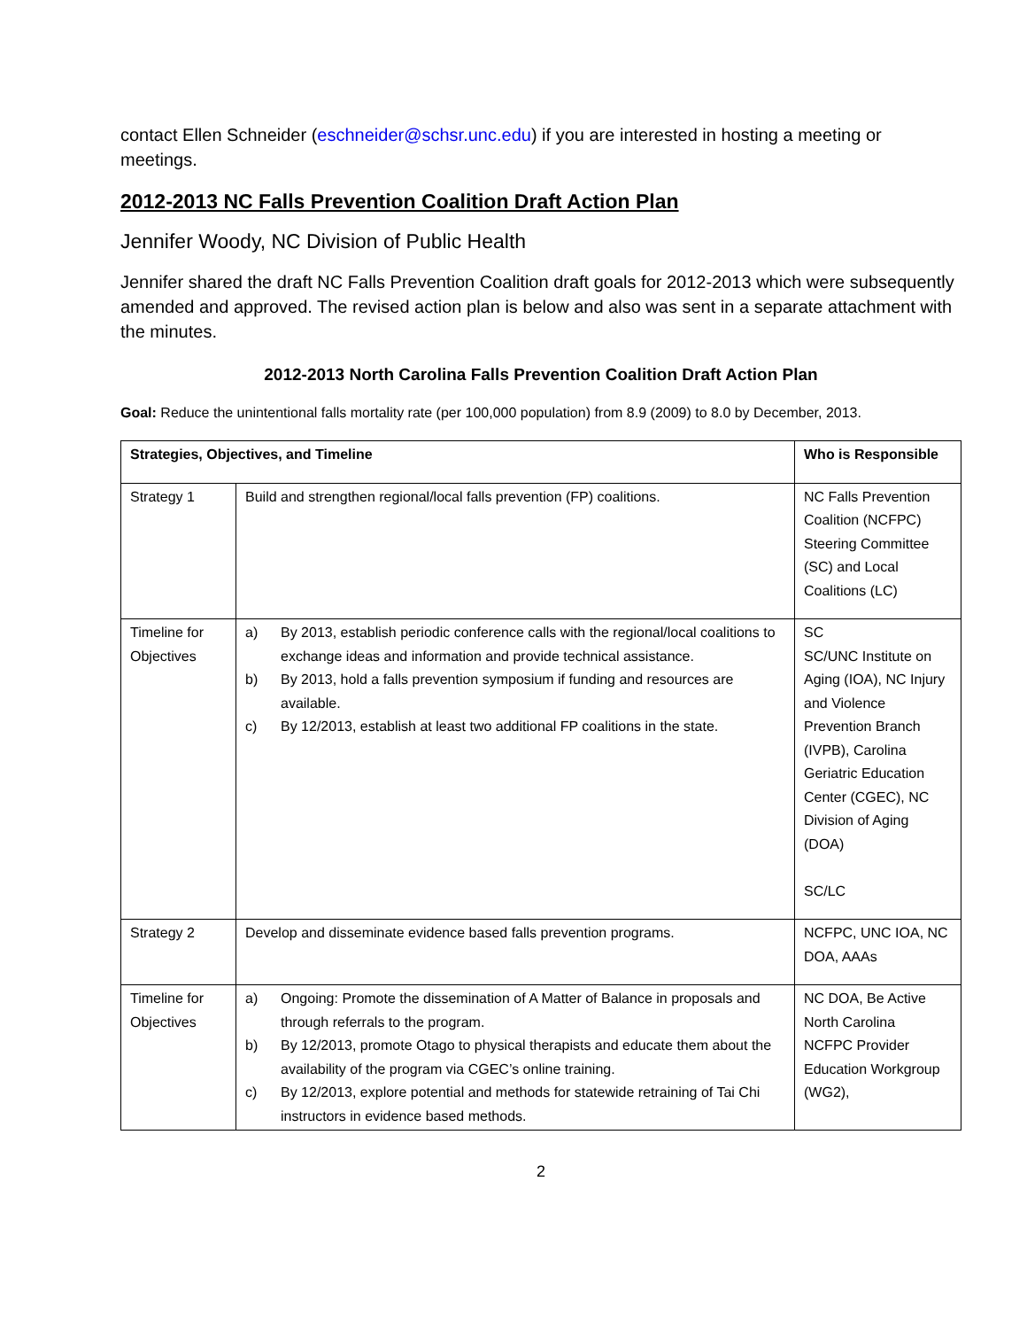contact Ellen Schneider (eschneider@schsr.unc.edu) if you are interested in hosting a meeting or meetings.
2012-2013 NC Falls Prevention Coalition Draft Action Plan
Jennifer Woody, NC Division of Public Health
Jennifer shared the draft NC Falls Prevention Coalition draft goals for 2012-2013 which were subsequently amended and approved. The revised action plan is below and also was sent in a separate attachment with the minutes.
2012-2013 North Carolina Falls Prevention Coalition Draft Action Plan
Goal: Reduce the unintentional falls mortality rate (per 100,000 population) from 8.9 (2009) to 8.0 by December, 2013.
| Strategies, Objectives, and Timeline | | Who is Responsible |
| --- | --- | --- |
| Strategy 1 | Build and strengthen regional/local falls prevention (FP) coalitions. | NC Falls Prevention Coalition (NCFPC) Steering Committee (SC) and Local Coalitions (LC) |
| Timeline for Objectives | a) By 2013, establish periodic conference calls with the regional/local coalitions to exchange ideas and information and provide technical assistance. b) By 2013, hold a falls prevention symposium if funding and resources are available. c) By 12/2013, establish at least two additional FP coalitions in the state. | SC SC/UNC Institute on Aging (IOA), NC Injury and Violence Prevention Branch (IVPB), Carolina Geriatric Education Center (CGEC), NC Division of Aging (DOA) SC/LC |
| Strategy 2 | Develop and disseminate evidence based falls prevention programs. | NCFPC, UNC IOA, NC DOA, AAAs |
| Timeline for Objectives | a) Ongoing: Promote the dissemination of A Matter of Balance in proposals and through referrals to the program. b) By 12/2013, promote Otago to physical therapists and educate them about the availability of the program via CGEC’s online training. c) By 12/2013, explore potential and methods for statewide retraining of Tai Chi instructors in evidence based methods. | NC DOA, Be Active North Carolina NCFPC Provider Education Workgroup (WG2), |
2